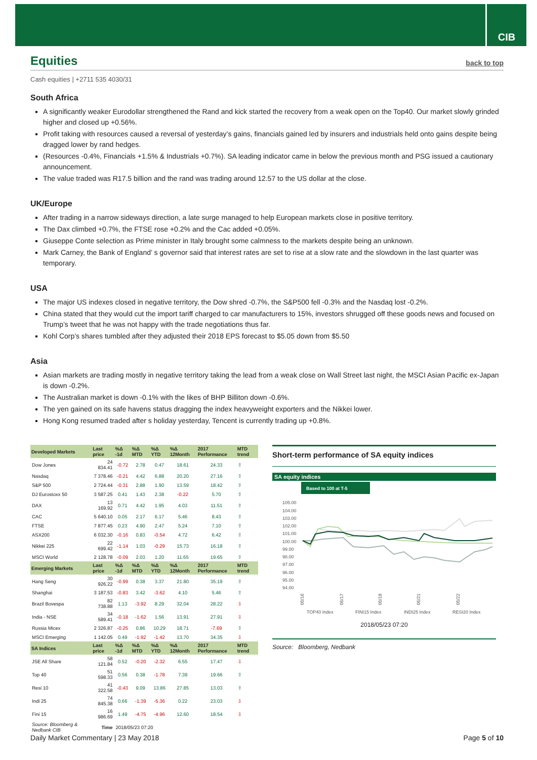CIB
Equities back to top
Cash equities | +2711 535 4030/31
South Africa
A significantly weaker Eurodollar strengthened the Rand and kick started the recovery from a weak open on the Top40. Our market slowly grinded higher and closed up +0.56%.
Profit taking with resources caused a reversal of yesterday’s gains, financials gained led by insurers and industrials held onto gains despite being dragged lower by rand hedges.
(Resources -0.4%, Financials +1.5% & Industrials +0.7%). SA leading indicator came in below the previous month and PSG issued a cautionary announcement.
The value traded was R17.5 billion and the rand was trading around 12.57 to the US dollar at the close.
UK/Europe
After trading in a narrow sideways direction, a late surge managed to help European markets close in positive territory.
The Dax climbed +0.7%, the FTSE rose +0.2% and the Cac added +0.05%.
Giuseppe Conte selection as Prime minister in Italy brought some calmness to the markets despite being an unknown.
Mark Carney, the Bank of England’ s governor said that interest rates are set to rise at a slow rate and the slowdown in the last quarter was temporary.
USA
The major US indexes closed in negative territory, the Dow shred -0.7%, the S&P500 fell -0.3% and the Nasdaq lost -0.2%.
China stated that they would cut the import tariff charged to car manufacturers to 15%, investors shrugged off these goods news and focused on Trump’s tweet that he was not happy with the trade negotiations thus far.
Kohl Corp’s shares tumbled after they adjusted their 2018 EPS forecast to $5.05 down from $5.50
Asia
Asian markets are trading mostly in negative territory taking the lead from a weak close on Wall Street last night, the MSCI Asian Pacific ex-Japan is down -0.2%.
The Australian market is down -0.1% with the likes of BHP Billiton down -0.6%.
The yen gained on its safe havens status dragging the index heavyweight exporters and the Nikkei lower.
Hong Kong resumed traded after s holiday yesterday, Tencent is currently trading up +0.8%.
| Developed Markets | Last price | %Δ -1d | %Δ MTD | %Δ YTD | %Δ 12Month | 2017 Performance | MTD trend |
| --- | --- | --- | --- | --- | --- | --- | --- |
| Dow Jones | 24 834.41 | -0.72 | 2.78 | 0.47 | 18.61 | 24.33 | ⇧ |
| Nasdaq | 7 378.46 | -0.21 | 4.42 | 6.88 | 20.20 | 27.16 | ⇧ |
| S&P 500 | 2 724.44 | -0.31 | 2.88 | 1.90 | 13.59 | 18.42 | ⇧ |
| DJ Eurostoxx 50 | 3 587.25 | 0.41 | 1.43 | 2.38 | -0.22 | 5.70 | ⇧ |
| DAX | 13 169.92 | 0.71 | 4.42 | 1.95 | 4.03 | 11.51 | ⇧ |
| CAC | 5 640.10 | 0.05 | 2.17 | 6.17 | 5.46 | 8.43 | ⇧ |
| FTSE | 7 877.45 | 0.23 | 4.90 | 2.47 | 5.24 | 7.10 | ⇧ |
| ASX200 | 6 032.30 | -0.16 | 0.83 | -0.54 | 4.72 | 6.42 | ⇧ |
| Nikkei 225 | 22 699.42 | -1.14 | 1.03 | -0.29 | 15.73 | 16.18 | ⇧ |
| MSCI World | 2 128.78 | -0.09 | 2.03 | 1.20 | 11.65 | 19.65 | ⇧ |
| Emerging Markets | Last price | %Δ -1d | %Δ MTD | %Δ YTD | %Δ 12Month | 2017 Performance | MTD trend |
| Hang Seng | 30 926.22 | -0.99 | 0.38 | 3.37 | 21.80 | 35.19 | ⇧ |
| Shanghai | 3 187.53 | -0.83 | 3.42 | -3.62 | 4.10 | 5.46 | ⇧ |
| Brazil Bovespa | 82 738.88 | 1.13 | -3.92 | 8.29 | 32.04 | 28.22 | ⇩ |
| India - NSE | 34 589.41 | -0.18 | -1.62 | 1.56 | 13.91 | 27.91 | ⇩ |
| Russia Micex | 2 326.87 | -0.25 | 0.86 | 10.29 | 18.71 | -7.69 | ⇧ |
| MSCI Emerging | 1 142.05 | 0.49 | -1.92 | -1.42 | 13.70 | 34.35 | ⇩ |
| SA Indices | Last price | %Δ -1d | %Δ MTD | %Δ YTD | %Δ 12Month | 2017 Performance | MTD trend |
| JSE All Share | 58 121.84 | 0.52 | -0.20 | -2.32 | 6.55 | 17.47 | ⇩ |
| Top 40 | 51 598.33 | 0.56 | 0.38 | -1.78 | 7.39 | 19.66 | ⇧ |
| Resi 10 | 41 322.58 | -0.43 | 9.09 | 13.86 | 27.85 | 13.03 | ⇧ |
| Indi 25 | 74 845.38 | 0.66 | -1.39 | -5.36 | 0.22 | 23.03 | ⇩ |
| Fini 15 | 16 986.69 | 1.49 | -4.75 | -4.96 | 12.60 | 18.54 | ⇩ |
| Source: Bloomberg & Nedbank CIB | Time | 2018/05/23 07:20 | | | | | |
Short-term performance of SA equity indices
SA equity indices
Based to 100 at T-5
105.00
104.00
103.00
102.00
101.00
100.00
99.00
98.00
97.00
96.00
95.00
94.00
05/16
05/17
05/18
05/21
05/22
TOP40 Index
FINI15 Index
INDI25 Index
RESI20 Index
2018/05/23 07:20
Source: Bloomberg, Nedbank
Daily Market Commentary | 23 May 2018 Page 5 of 10